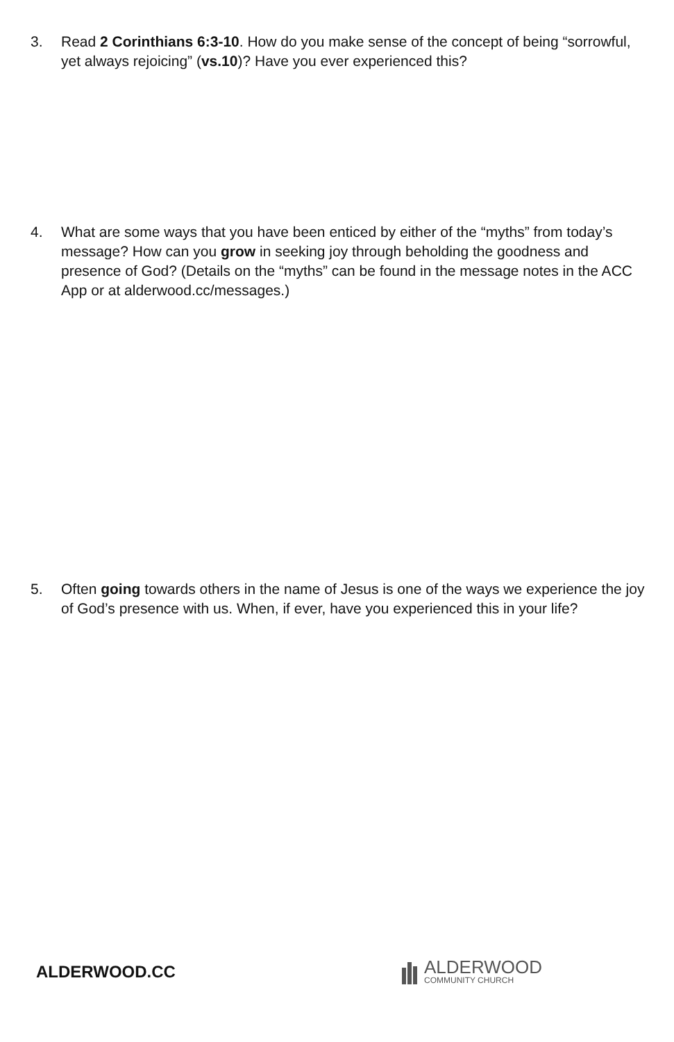3. Read 2 Corinthians 6:3-10. How do you make sense of the concept of being “sorrowful, yet always rejoicing” (vs.10)? Have you ever experienced this?
4. What are some ways that you have been enticed by either of the “myths” from today’s message? How can you grow in seeking joy through beholding the goodness and presence of God? (Details on the “myths” can be found in the message notes in the ACC App or at alderwood.cc/messages.)
5. Often going towards others in the name of Jesus is one of the ways we experience the joy of God’s presence with us. When, if ever, have you experienced this in your life?
ALDERWOOD.CC
ALDERWOOD
COMMUNITY CHURCH